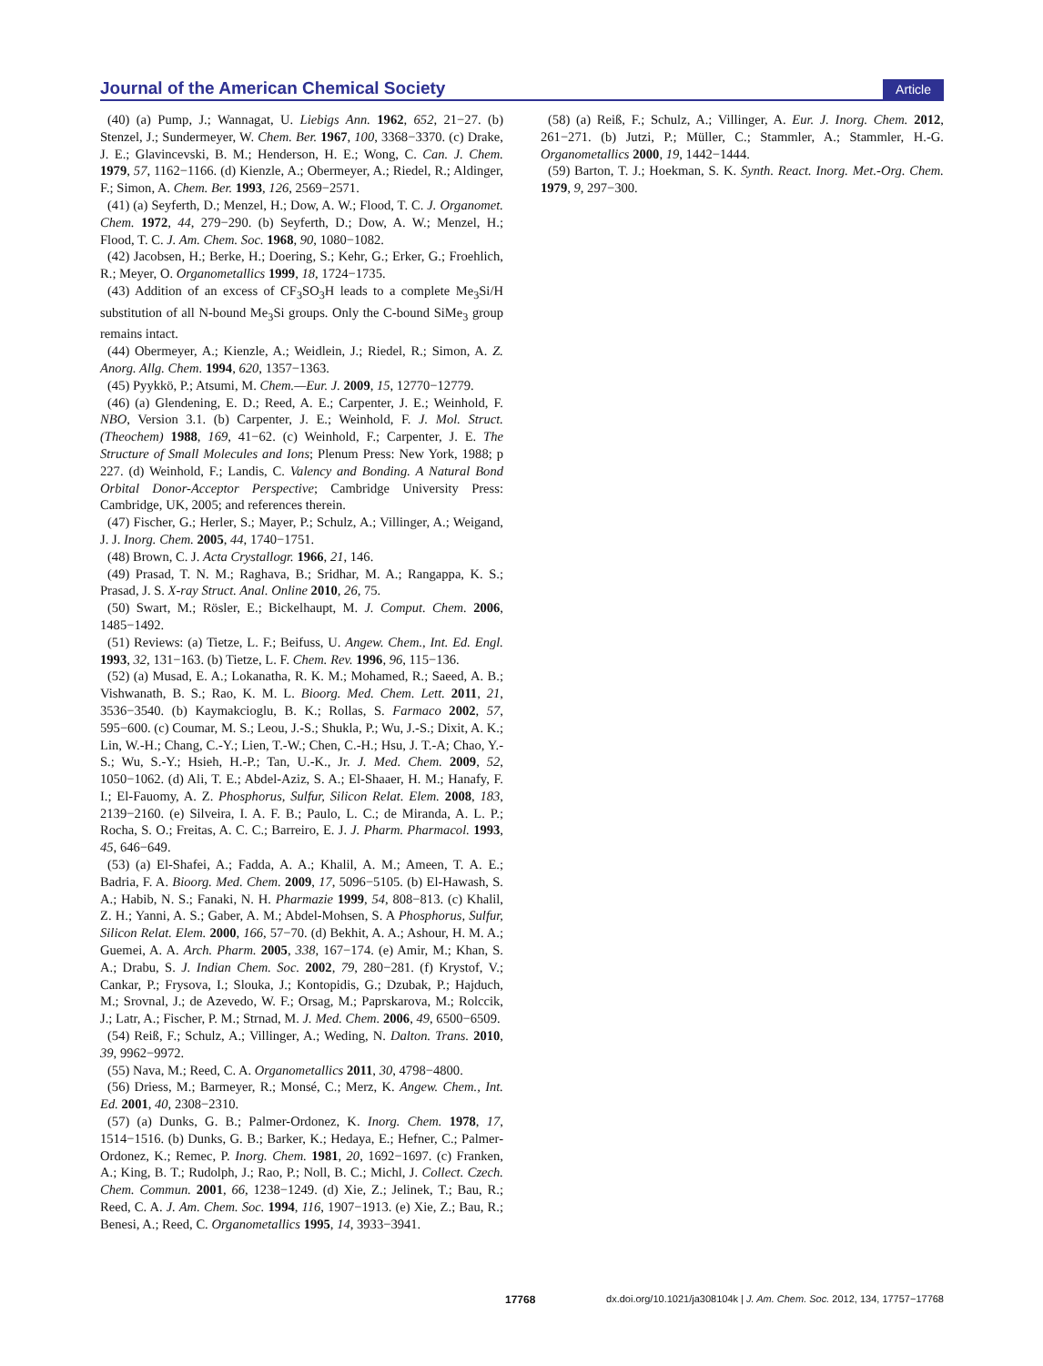Journal of the American Chemical Society Article
(40) (a) Pump, J.; Wannagat, U. Liebigs Ann. 1962, 652, 21−27. (b) Stenzel, J.; Sundermeyer, W. Chem. Ber. 1967, 100, 3368−3370. (c) Drake, J. E.; Glavincevski, B. M.; Henderson, H. E.; Wong, C. Can. J. Chem. 1979, 57, 1162−1166. (d) Kienzle, A.; Obermeyer, A.; Riedel, R.; Aldinger, F.; Simon, A. Chem. Ber. 1993, 126, 2569−2571.
(41) (a) Seyferth, D.; Menzel, H.; Dow, A. W.; Flood, T. C. J. Organomet. Chem. 1972, 44, 279−290. (b) Seyferth, D.; Dow, A. W.; Menzel, H.; Flood, T. C. J. Am. Chem. Soc. 1968, 90, 1080−1082.
(42) Jacobsen, H.; Berke, H.; Doering, S.; Kehr, G.; Erker, G.; Froehlich, R.; Meyer, O. Organometallics 1999, 18, 1724−1735.
(43) Addition of an excess of CF<sub>3</sub>SO<sub>3</sub>H leads to a complete Me<sub>3</sub>Si/H substitution of all N-bound Me<sub>3</sub>Si groups. Only the C-bound SiMe<sub>3</sub> group remains intact.
(44) Obermeyer, A.; Kienzle, A.; Weidlein, J.; Riedel, R.; Simon, A. Z. Anorg. Allg. Chem. 1994, 620, 1357−1363.
(45) Pyykkö, P.; Atsumi, M. Chem.—Eur. J. 2009, 15, 12770−12779.
(46) (a) Glendening, E. D.; Reed, A. E.; Carpenter, J. E.; Weinhold, F. NBO, Version 3.1. (b) Carpenter, J. E.; Weinhold, F. J. Mol. Struct. (Theochem) 1988, 169, 41−62. (c) Weinhold, F.; Carpenter, J. E. The Structure of Small Molecules and Ions; Plenum Press: New York, 1988; p 227. (d) Weinhold, F.; Landis, C. Valency and Bonding. A Natural Bond Orbital Donor-Acceptor Perspective; Cambridge University Press: Cambridge, UK, 2005; and references therein.
(47) Fischer, G.; Herler, S.; Mayer, P.; Schulz, A.; Villinger, A.; Weigand, J. J. Inorg. Chem. 2005, 44, 1740−1751.
(48) Brown, C. J. Acta Crystallogr. 1966, 21, 146.
(49) Prasad, T. N. M.; Raghava, B.; Sridhar, M. A.; Rangappa, K. S.; Prasad, J. S. X-ray Struct. Anal. Online 2010, 26, 75.
(50) Swart, M.; Rösler, E.; Bickelhaupt, M. J. Comput. Chem. 2006, 1485−1492.
(51) Reviews: (a) Tietze, L. F.; Beifuss, U. Angew. Chem., Int. Ed. Engl. 1993, 32, 131−163. (b) Tietze, L. F. Chem. Rev. 1996, 96, 115−136.
(52) (a) Musad, E. A.; Lokanatha, R. K. M.; Mohamed, R.; Saeed, A. B.; Vishwanath, B. S.; Rao, K. M. L. Bioorg. Med. Chem. Lett. 2011, 21, 3536−3540. (b) Kaymakcioglu, B. K.; Rollas, S. Farmaco 2002, 57, 595−600. (c) Coumar, M. S.; Leou, J.-S.; Shukla, P.; Wu, J.-S.; Dixit, A. K.; Lin, W.-H.; Chang, C.-Y.; Lien, T.-W.; Chen, C.-H.; Hsu, J. T.-A; Chao, Y.-S.; Wu, S.-Y.; Hsieh, H.-P.; Tan, U.-K., Jr. J. Med. Chem. 2009, 52, 1050−1062. (d) Ali, T. E.; Abdel-Aziz, S. A.; El-Shaaer, H. M.; Hanafy, F. I.; El-Fauomy, A. Z. Phosphorus, Sulfur, Silicon Relat. Elem. 2008, 183, 2139−2160. (e) Silveira, I. A. F. B.; Paulo, L. C.; de Miranda, A. L. P.; Rocha, S. O.; Freitas, A. C. C.; Barreiro, E. J. J. Pharm. Pharmacol. 1993, 45, 646−649.
(53) (a) El-Shafei, A.; Fadda, A. A.; Khalil, A. M.; Ameen, T. A. E.; Badria, F. A. Bioorg. Med. Chem. 2009, 17, 5096−5105. (b) El-Hawash, S. A.; Habib, N. S.; Fanaki, N. H. Pharmazie 1999, 54, 808−813. (c) Khalil, Z. H.; Yanni, A. S.; Gaber, A. M.; Abdel-Mohsen, S. A Phosphorus, Sulfur, Silicon Relat. Elem. 2000, 166, 57−70. (d) Bekhit, A. A.; Ashour, H. M. A.; Guemei, A. A. Arch. Pharm. 2005, 338, 167−174. (e) Amir, M.; Khan, S. A.; Drabu, S. J. Indian Chem. Soc. 2002, 79, 280−281. (f) Krystof, V.; Cankar, P.; Frysova, I.; Slouka, J.; Kontopidis, G.; Dzubak, P.; Hajduch, M.; Srovnal, J.; de Azevedo, W. F.; Orsag, M.; Paprskarova, M.; Rolccik, J.; Latr, A.; Fischer, P. M.; Strnad, M. J. Med. Chem. 2006, 49, 6500−6509.
(54) Reiß, F.; Schulz, A.; Villinger, A.; Weding, N. Dalton. Trans. 2010, 39, 9962−9972.
(55) Nava, M.; Reed, C. A. Organometallics 2011, 30, 4798−4800.
(56) Driess, M.; Barmeyer, R.; Monsé, C.; Merz, K. Angew. Chem., Int. Ed. 2001, 40, 2308−2310.
(57) (a) Dunks, G. B.; Palmer-Ordonez, K. Inorg. Chem. 1978, 17, 1514−1516. (b) Dunks, G. B.; Barker, K.; Hedaya, E.; Hefner, C.; Palmer-Ordonez, K.; Remec, P. Inorg. Chem. 1981, 20, 1692−1697. (c) Franken, A.; King, B. T.; Rudolph, J.; Rao, P.; Noll, B. C.; Michl, J. Collect. Czech. Chem. Commun. 2001, 66, 1238−1249. (d) Xie, Z.; Jelinek, T.; Bau, R.; Reed, C. A. J. Am. Chem. Soc. 1994, 116, 1907−1913. (e) Xie, Z.; Bau, R.; Benesi, A.; Reed, C. Organometallics 1995, 14, 3933−3941.
(58) (a) Reiß, F.; Schulz, A.; Villinger, A. Eur. J. Inorg. Chem. 2012, 261−271. (b) Jutzi, P.; Müller, C.; Stammler, A.; Stammler, H.-G. Organometallics 2000, 19, 1442−1444.
(59) Barton, T. J.; Hoekman, S. K. Synth. React. Inorg. Met.-Org. Chem. 1979, 9, 297−300.
17768 dx.doi.org/10.1021/ja308104k | J. Am. Chem. Soc. 2012, 134, 17757−17768